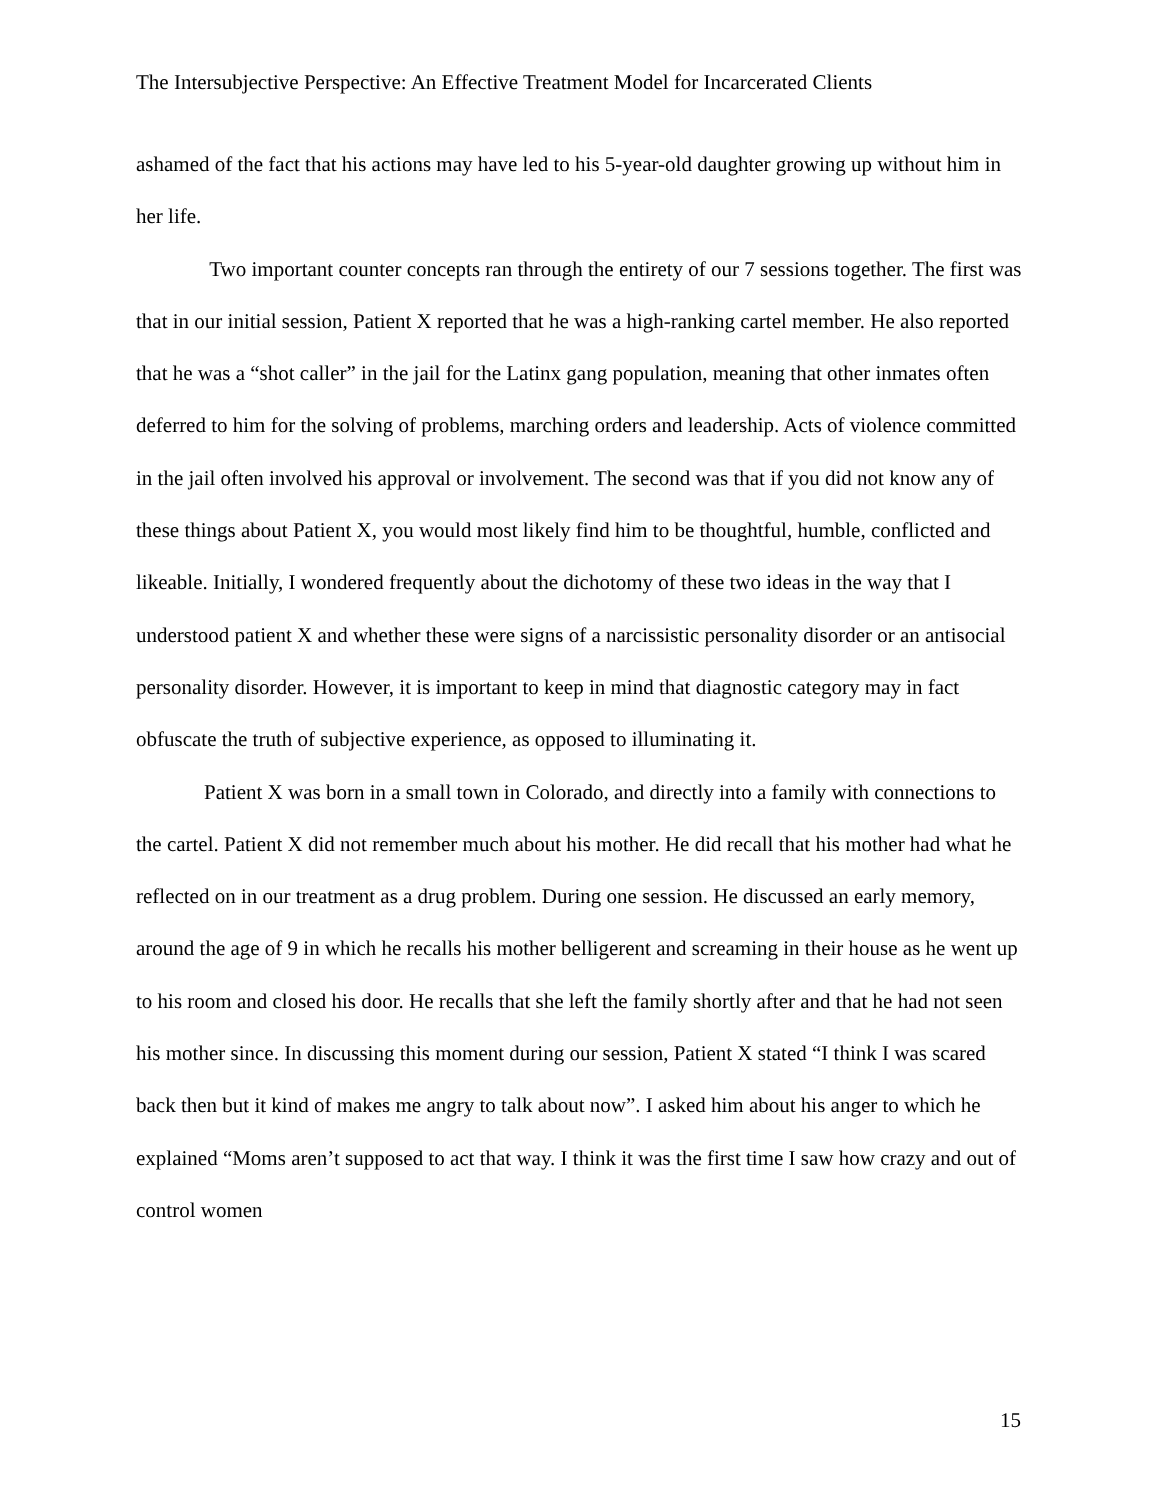The Intersubjective Perspective: An Effective Treatment Model for Incarcerated Clients
ashamed of the fact that his actions may have led to his 5-year-old daughter growing up without him in her life.
Two important counter concepts ran through the entirety of our 7 sessions together. The first was that in our initial session, Patient X reported that he was a high-ranking cartel member. He also reported that he was a “shot caller” in the jail for the Latinx gang population, meaning that other inmates often deferred to him for the solving of problems, marching orders and leadership. Acts of violence committed in the jail often involved his approval or involvement. The second was that if you did not know any of these things about Patient X, you would most likely find him to be thoughtful, humble, conflicted and likeable. Initially, I wondered frequently about the dichotomy of these two ideas in the way that I understood patient X and whether these were signs of a narcissistic personality disorder or an antisocial personality disorder. However, it is important to keep in mind that diagnostic category may in fact obfuscate the truth of subjective experience, as opposed to illuminating it.
Patient X was born in a small town in Colorado, and directly into a family with connections to the cartel. Patient X did not remember much about his mother. He did recall that his mother had what he reflected on in our treatment as a drug problem. During one session. He discussed an early memory, around the age of 9 in which he recalls his mother belligerent and screaming in their house as he went up to his room and closed his door. He recalls that she left the family shortly after and that he had not seen his mother since. In discussing this moment during our session, Patient X stated “I think I was scared back then but it kind of makes me angry to talk about now”. I asked him about his anger to which he explained “Moms aren’t supposed to act that way. I think it was the first time I saw how crazy and out of control women
15